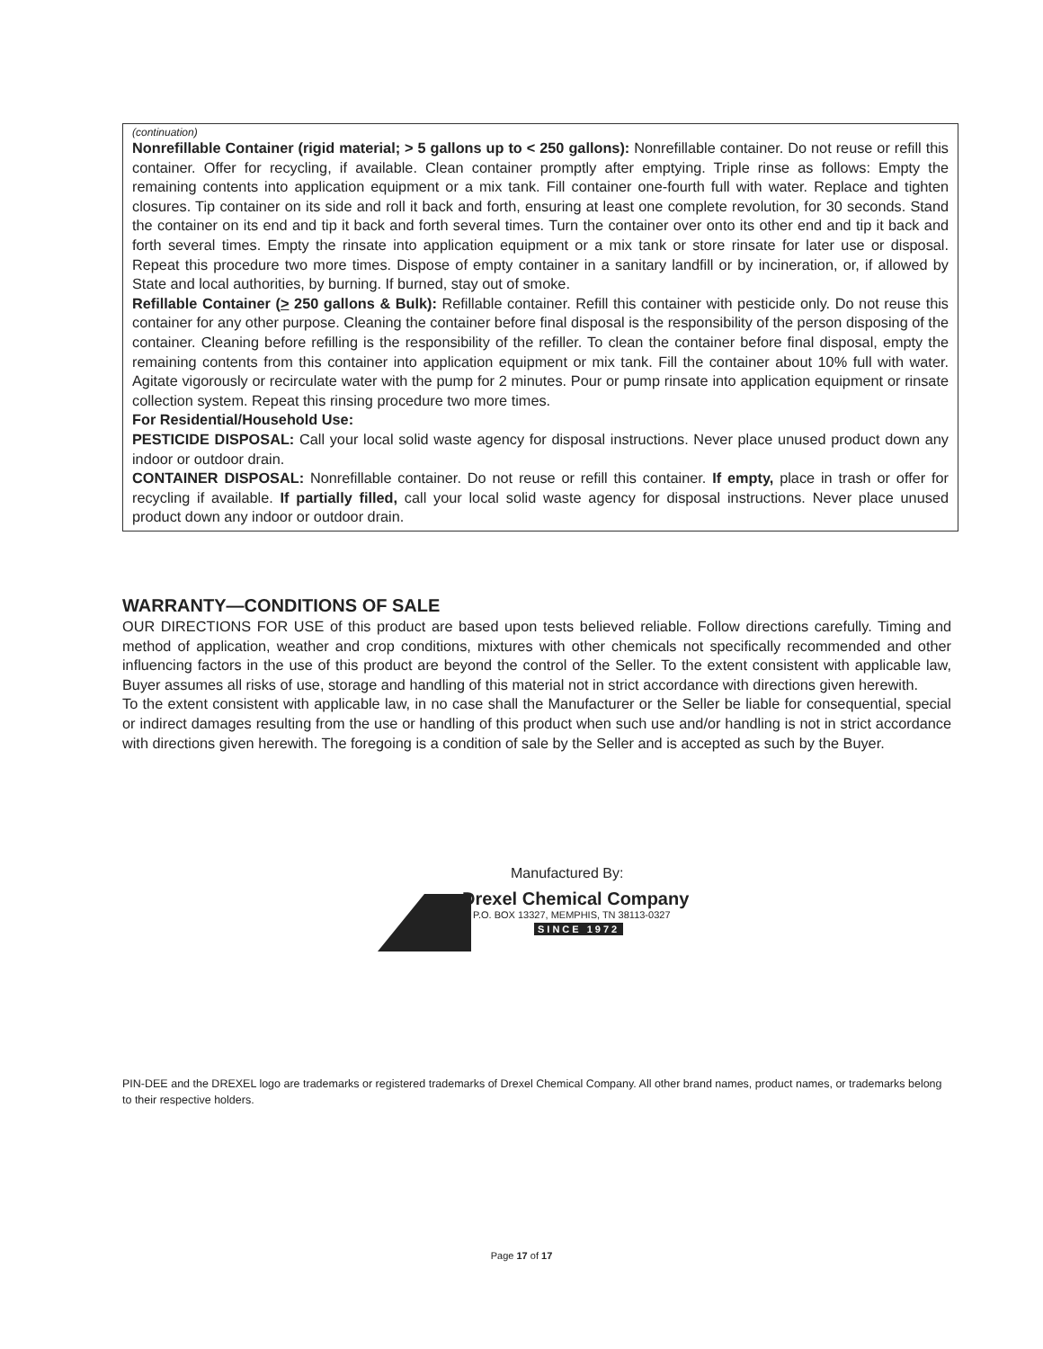(continuation)
Nonrefillable Container (rigid material; > 5 gallons up to < 250 gallons): Nonrefillable container. Do not reuse or refill this container. Offer for recycling, if available. Clean container promptly after emptying. Triple rinse as follows: Empty the remaining contents into application equipment or a mix tank. Fill container one-fourth full with water. Replace and tighten closures. Tip container on its side and roll it back and forth, ensuring at least one complete revolution, for 30 seconds. Stand the container on its end and tip it back and forth several times. Turn the container over onto its other end and tip it back and forth several times. Empty the rinsate into application equipment or a mix tank or store rinsate for later use or disposal. Repeat this procedure two more times. Dispose of empty container in a sanitary landfill or by incineration, or, if allowed by State and local authorities, by burning. If burned, stay out of smoke.
Refillable Container (> 250 gallons & Bulk): Refillable container. Refill this container with pesticide only. Do not reuse this container for any other purpose. Cleaning the container before final disposal is the responsibility of the person disposing of the container. Cleaning before refilling is the responsibility of the refiller. To clean the container before final disposal, empty the remaining contents from this container into application equipment or mix tank. Fill the container about 10% full with water. Agitate vigorously or recirculate water with the pump for 2 minutes. Pour or pump rinsate into application equipment or rinsate collection system. Repeat this rinsing procedure two more times.
For Residential/Household Use:
PESTICIDE DISPOSAL: Call your local solid waste agency for disposal instructions. Never place unused product down any indoor or outdoor drain.
CONTAINER DISPOSAL: Nonrefillable container. Do not reuse or refill this container. If empty, place in trash or offer for recycling if available. If partially filled, call your local solid waste agency for disposal instructions. Never place unused product down any indoor or outdoor drain.
WARRANTY—CONDITIONS OF SALE
OUR DIRECTIONS FOR USE of this product are based upon tests believed reliable. Follow directions carefully. Timing and method of application, weather and crop conditions, mixtures with other chemicals not specifically recommended and other influencing factors in the use of this product are beyond the control of the Seller. To the extent consistent with applicable law, Buyer assumes all risks of use, storage and handling of this material not in strict accordance with directions given herewith.
To the extent consistent with applicable law, in no case shall the Manufacturer or the Seller be liable for consequential, special or indirect damages resulting from the use or handling of this product when such use and/or handling is not in strict accordance with directions given herewith. The foregoing is a condition of sale by the Seller and is accepted as such by the Buyer.
Manufactured By:
Drexel Chemical Company
P.O. BOX 13327, MEMPHIS, TN 38113-0327
SINCE 1972
PIN-DEE and the DREXEL logo are trademarks or registered trademarks of Drexel Chemical Company. All other brand names, product names, or trademarks belong to their respective holders.
Page 17 of 17